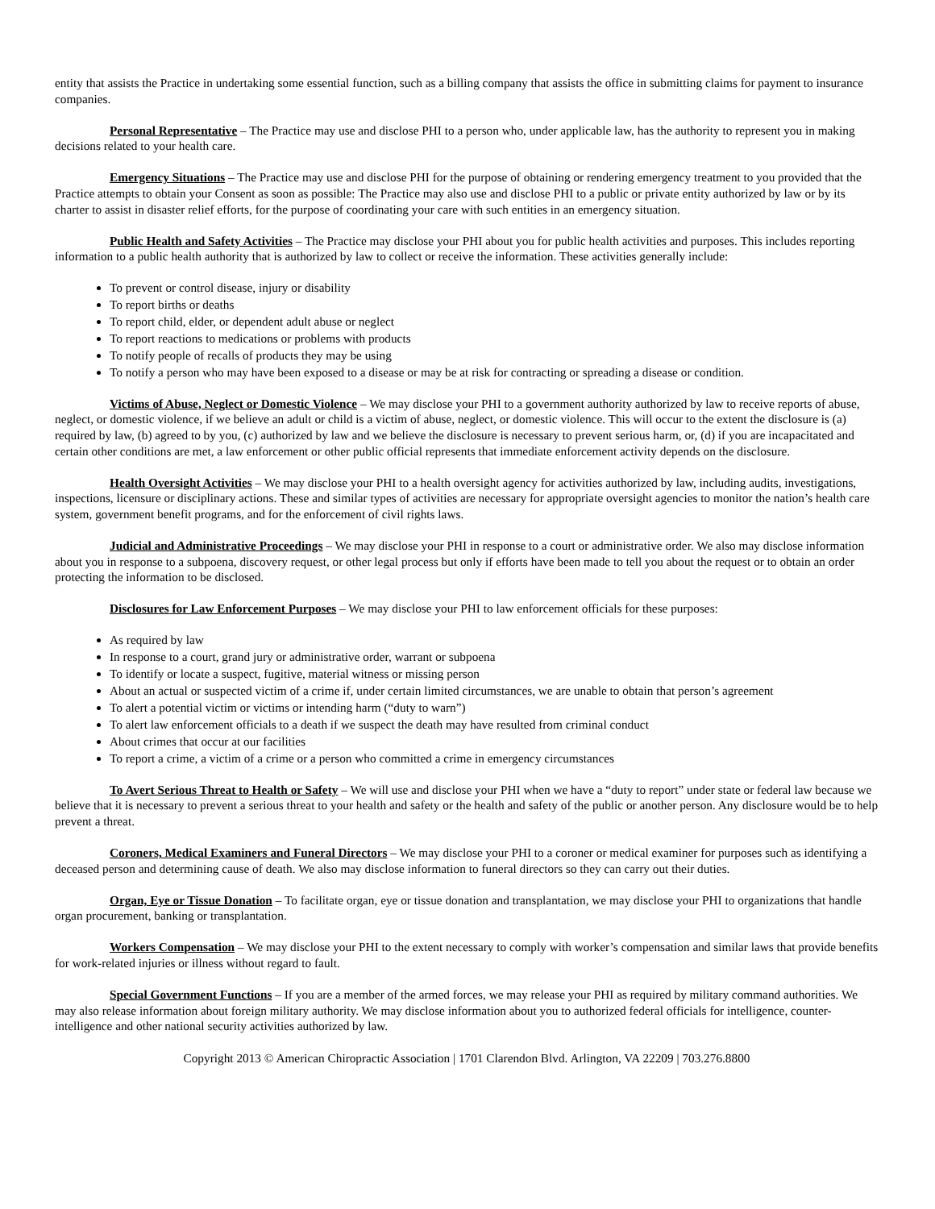entity that assists the Practice in undertaking some essential function, such as a billing company that assists the office in submitting claims for payment to insurance companies.
Personal Representative – The Practice may use and disclose PHI to a person who, under applicable law, has the authority to represent you in making decisions related to your health care.
Emergency Situations – The Practice may use and disclose PHI for the purpose of obtaining or rendering emergency treatment to you provided that the Practice attempts to obtain your Consent as soon as possible: The Practice may also use and disclose PHI to a public or private entity authorized by law or by its charter to assist in disaster relief efforts, for the purpose of coordinating your care with such entities in an emergency situation.
Public Health and Safety Activities – The Practice may disclose your PHI about you for public health activities and purposes. This includes reporting information to a public health authority that is authorized by law to collect or receive the information. These activities generally include:
To prevent or control disease, injury or disability
To report births or deaths
To report child, elder, or dependent adult abuse or neglect
To report reactions to medications or problems with products
To notify people of recalls of products they may be using
To notify a person who may have been exposed to a disease or may be at risk for contracting or spreading a disease or condition.
Victims of Abuse, Neglect or Domestic Violence – We may disclose your PHI to a government authority authorized by law to receive reports of abuse, neglect, or domestic violence, if we believe an adult or child is a victim of abuse, neglect, or domestic violence. This will occur to the extent the disclosure is (a) required by law, (b) agreed to by you, (c) authorized by law and we believe the disclosure is necessary to prevent serious harm, or, (d) if you are incapacitated and certain other conditions are met, a law enforcement or other public official represents that immediate enforcement activity depends on the disclosure.
Health Oversight Activities – We may disclose your PHI to a health oversight agency for activities authorized by law, including audits, investigations, inspections, licensure or disciplinary actions. These and similar types of activities are necessary for appropriate oversight agencies to monitor the nation’s health care system, government benefit programs, and for the enforcement of civil rights laws.
Judicial and Administrative Proceedings – We may disclose your PHI in response to a court or administrative order. We also may disclose information about you in response to a subpoena, discovery request, or other legal process but only if efforts have been made to tell you about the request or to obtain an order protecting the information to be disclosed.
Disclosures for Law Enforcement Purposes – We may disclose your PHI to law enforcement officials for these purposes:
As required by law
In response to a court, grand jury or administrative order, warrant or subpoena
To identify or locate a suspect, fugitive, material witness or missing person
About an actual or suspected victim of a crime if, under certain limited circumstances, we are unable to obtain that person’s agreement
To alert a potential victim or victims or intending harm (“duty to warn”)
To alert law enforcement officials to a death if we suspect the death may have resulted from criminal conduct
About crimes that occur at our facilities
To report a crime, a victim of a crime or a person who committed a crime in emergency circumstances
To Avert Serious Threat to Health or Safety – We will use and disclose your PHI when we have a “duty to report” under state or federal law because we believe that it is necessary to prevent a serious threat to your health and safety or the health and safety of the public or another person. Any disclosure would be to help prevent a threat.
Coroners, Medical Examiners and Funeral Directors – We may disclose your PHI to a coroner or medical examiner for purposes such as identifying a deceased person and determining cause of death. We also may disclose information to funeral directors so they can carry out their duties.
Organ, Eye or Tissue Donation – To facilitate organ, eye or tissue donation and transplantation, we may disclose your PHI to organizations that handle organ procurement, banking or transplantation.
Workers Compensation – We may disclose your PHI to the extent necessary to comply with worker’s compensation and similar laws that provide benefits for work-related injuries or illness without regard to fault.
Special Government Functions – If you are a member of the armed forces, we may release your PHI as required by military command authorities. We may also release information about foreign military authority. We may disclose information about you to authorized federal officials for intelligence, counter-intelligence and other national security activities authorized by law.
Copyright 2013 © American Chiropractic Association | 1701 Clarendon Blvd. Arlington, VA 22209 | 703.276.8800